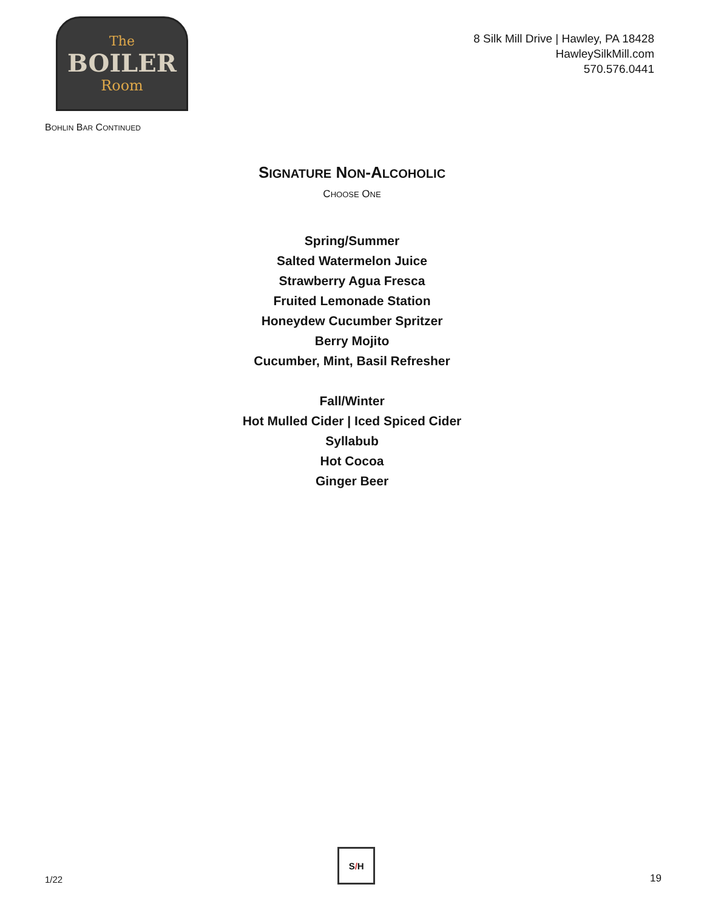The
BOILER
Room
8 Silk Mill Drive | Hawley, PA 18428
HawleySilkMill.com
570.576.0441
BOHLIN BAR CONTINUED
SIGNATURE NON-ALCOHOLIC
CHOOSE ONE
Spring/Summer
Salted Watermelon Juice
Strawberry Agua Fresca
Fruited Lemonade Station
Honeydew Cucumber Spritzer
Berry Mojito
Cucumber, Mint, Basil Refresher
Fall/Winter
Hot Mulled Cider | Iced Spiced Cider
Syllabub
Hot Cocoa
Ginger Beer
1/22
S / H
19